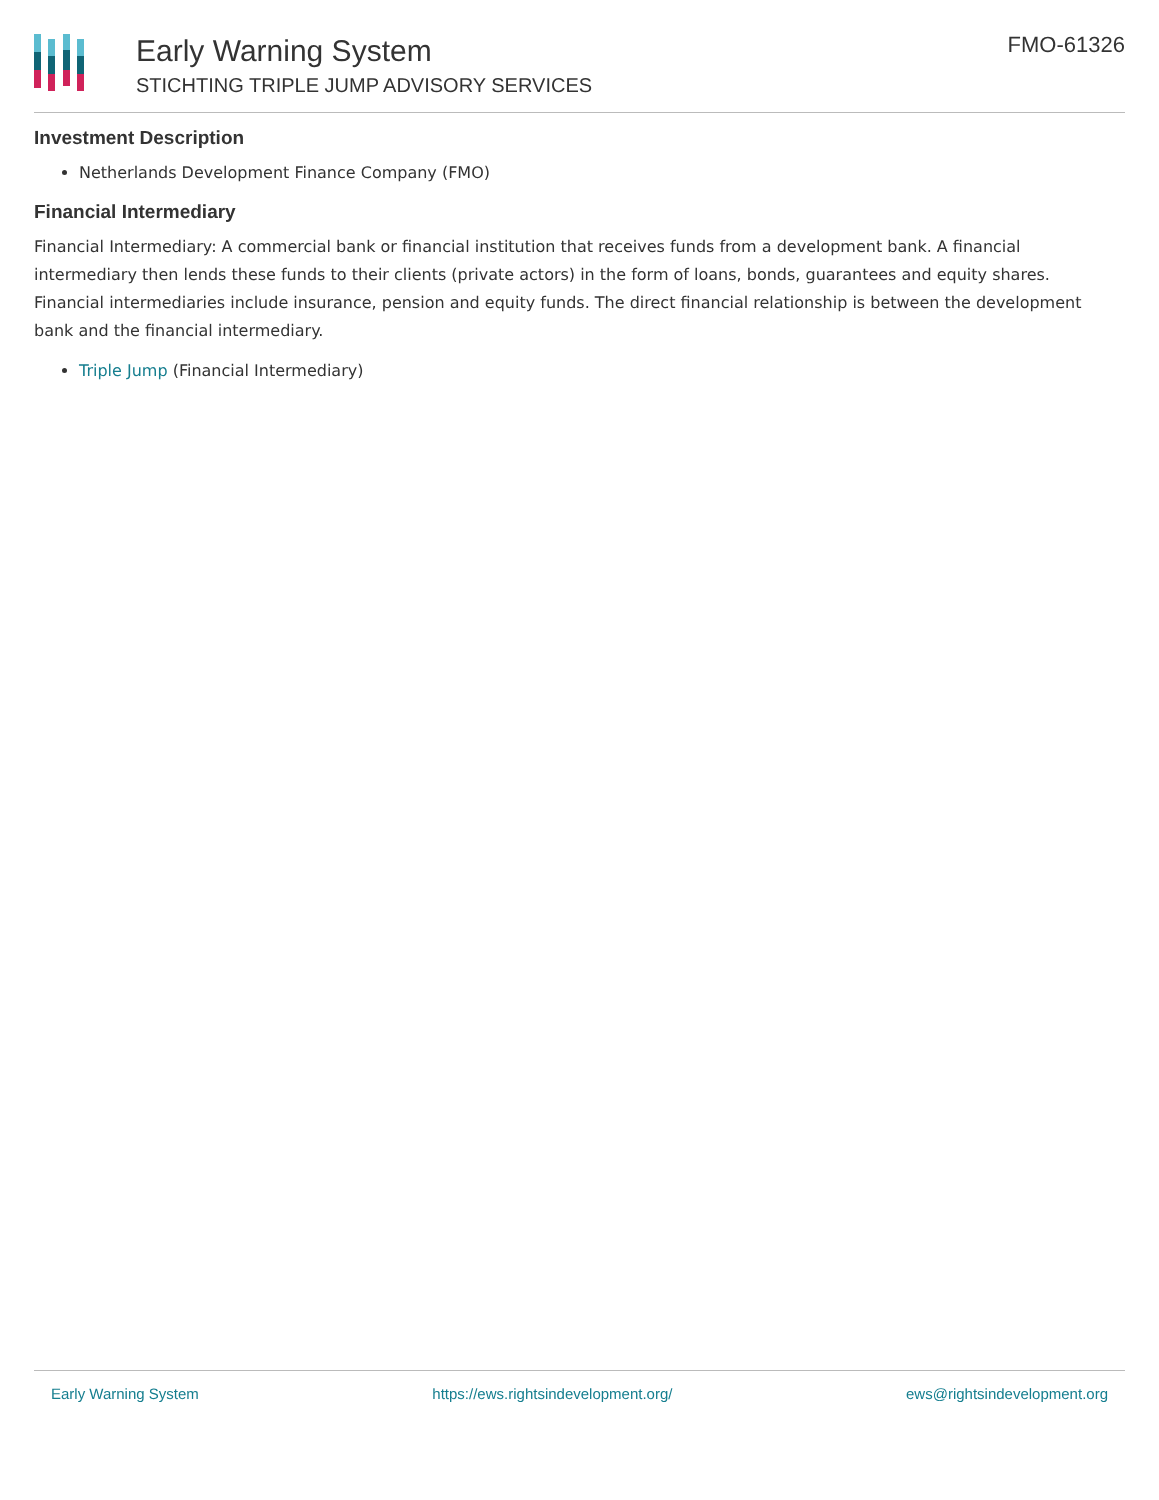Early Warning System
STICHTING TRIPLE JUMP ADVISORY SERVICES
FMO-61326
Investment Description
Netherlands Development Finance Company (FMO)
Financial Intermediary
Financial Intermediary: A commercial bank or financial institution that receives funds from a development bank. A financial intermediary then lends these funds to their clients (private actors) in the form of loans, bonds, guarantees and equity shares. Financial intermediaries include insurance, pension and equity funds. The direct financial relationship is between the development bank and the financial intermediary.
Triple Jump (Financial Intermediary)
Early Warning System https://ews.rightsindevelopment.org/ ews@rightsindevelopment.org